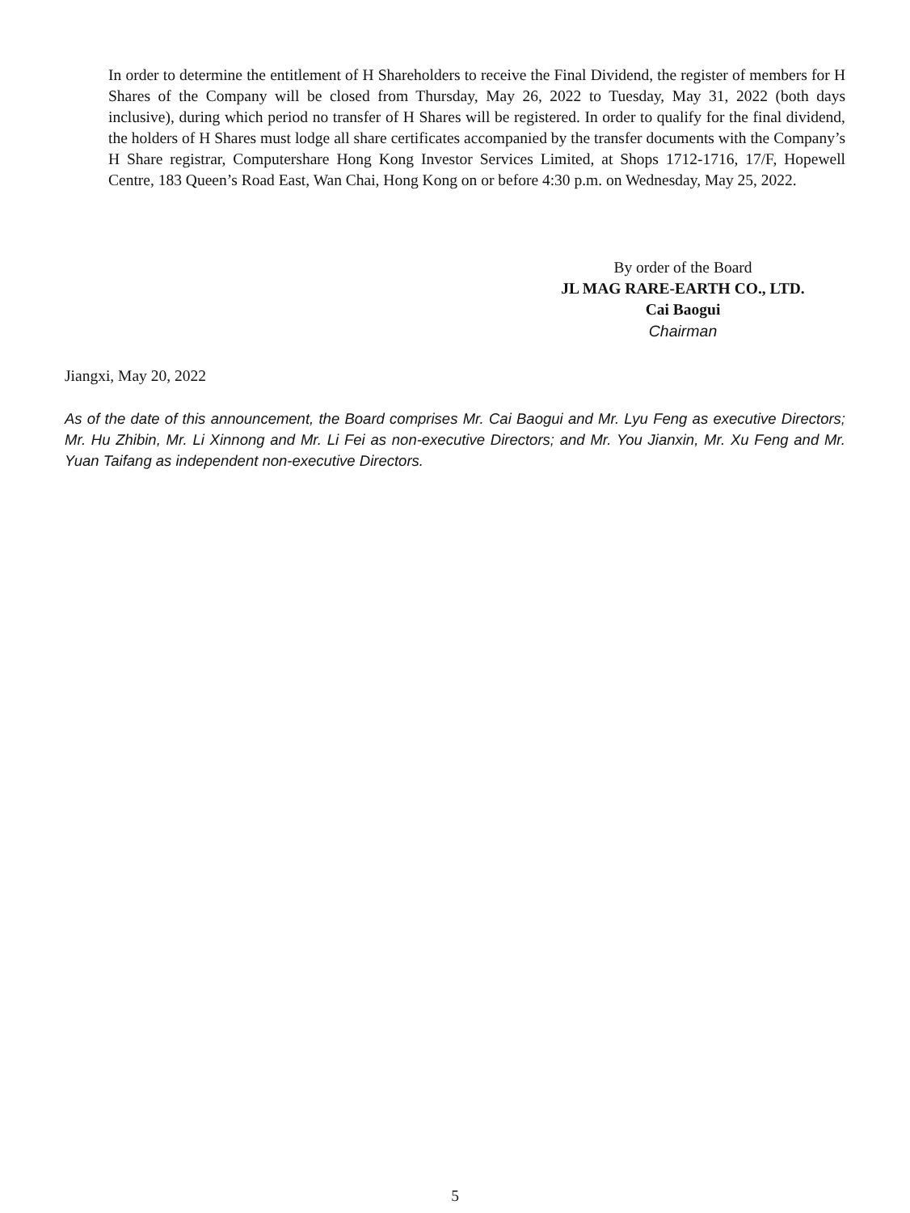In order to determine the entitlement of H Shareholders to receive the Final Dividend, the register of members for H Shares of the Company will be closed from Thursday, May 26, 2022 to Tuesday, May 31, 2022 (both days inclusive), during which period no transfer of H Shares will be registered. In order to qualify for the final dividend, the holders of H Shares must lodge all share certificates accompanied by the transfer documents with the Company’s H Share registrar, Computershare Hong Kong Investor Services Limited, at Shops 1712-1716, 17/F, Hopewell Centre, 183 Queen’s Road East, Wan Chai, Hong Kong on or before 4:30 p.m. on Wednesday, May 25, 2022.
By order of the Board
JL MAG RARE-EARTH CO., LTD.
Cai Baogui
Chairman
Jiangxi, May 20, 2022
As of the date of this announcement, the Board comprises Mr. Cai Baogui and Mr. Lyu Feng as executive Directors; Mr. Hu Zhibin, Mr. Li Xinnong and Mr. Li Fei as non-executive Directors; and Mr. You Jianxin, Mr. Xu Feng and Mr. Yuan Taifang as independent non-executive Directors.
5